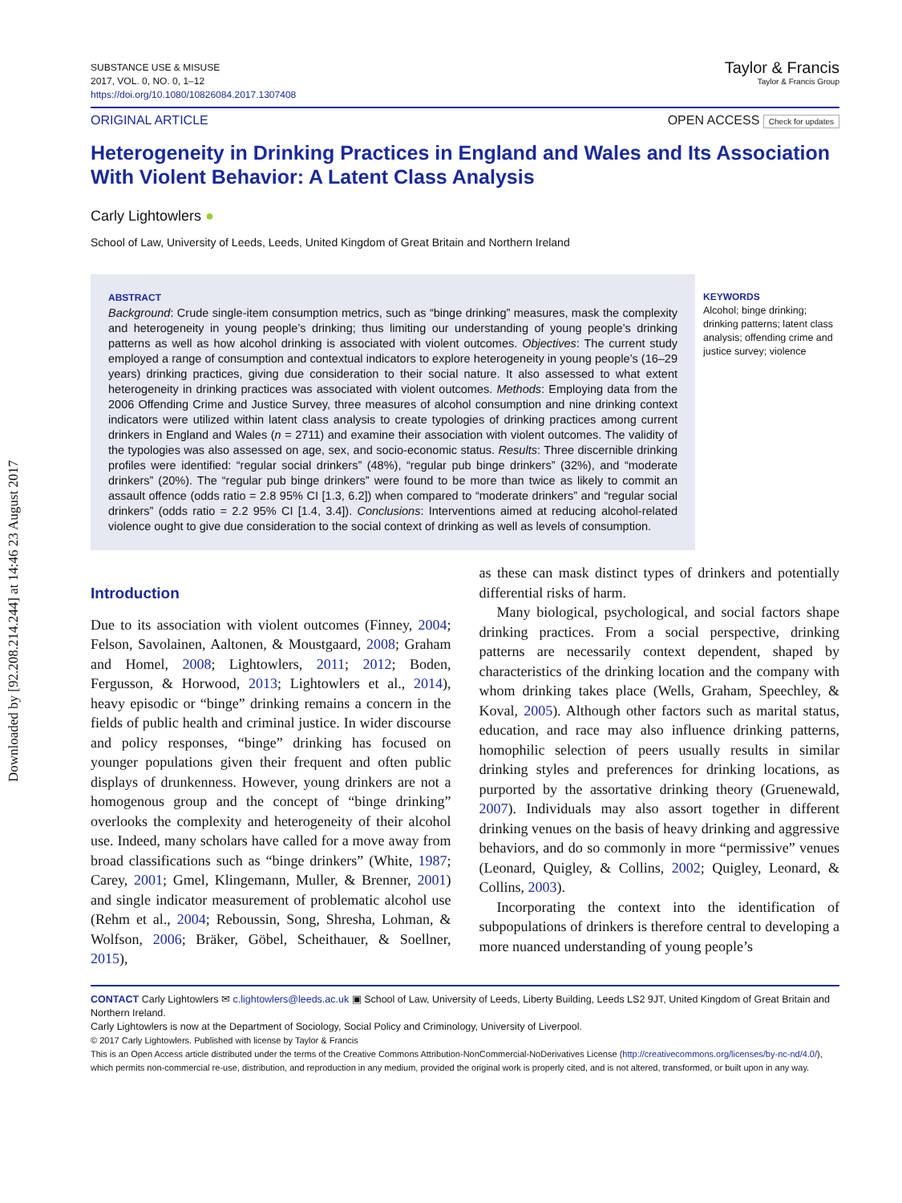Downloaded by [92.208.214.244] at 14:46 23 August 2017
SUBSTANCE USE & MISUSE
2017, VOL. 0, NO. 0, 1–12
https://doi.org/10.1080/10826084.2017.1307408
Taylor & Francis
Taylor & Francis Group
ORIGINAL ARTICLE OPEN ACCESS Check for updates
Heterogeneity in Drinking Practices in England and Wales and Its Association With Violent Behavior: A Latent Class Analysis
Carly Lightowlers ●
School of Law, University of Leeds, Leeds, United Kingdom of Great Britain and Northern Ireland
ABSTRACT
Background: Crude single-item consumption metrics, such as “binge drinking” measures, mask the complexity and heterogeneity in young people’s drinking; thus limiting our understanding of young people’s drinking patterns as well as how alcohol drinking is associated with violent outcomes. Objectives: The current study employed a range of consumption and contextual indicators to explore heterogeneity in young people’s (16–29 years) drinking practices, giving due consideration to their social nature. It also assessed to what extent heterogeneity in drinking practices was associated with violent outcomes. Methods: Employing data from the 2006 Offending Crime and Justice Survey, three measures of alcohol consumption and nine drinking context indicators were utilized within latent class analysis to create typologies of drinking practices among current drinkers in England and Wales (n = 2711) and examine their association with violent outcomes. The validity of the typologies was also assessed on age, sex, and socio-economic status. Results: Three discernible drinking profiles were identified: “regular social drinkers” (48%), “regular pub binge drinkers” (32%), and “moderate drinkers” (20%). The “regular pub binge drinkers” were found to be more than twice as likely to commit an assault offence (odds ratio = 2.8 95% CI [1.3, 6.2]) when compared to “moderate drinkers” and “regular social drinkers” (odds ratio = 2.2 95% CI [1.4, 3.4]). Conclusions: Interventions aimed at reducing alcohol-related violence ought to give due consideration to the social context of drinking as well as levels of consumption.
KEYWORDS
Alcohol; binge drinking; drinking patterns; latent class analysis; offending crime and justice survey; violence
Introduction
Due to its association with violent outcomes (Finney, 2004; Felson, Savolainen, Aaltonen, & Moustgaard, 2008; Graham and Homel, 2008; Lightowlers, 2011; 2012; Boden, Fergusson, & Horwood, 2013; Lightowlers et al., 2014), heavy episodic or “binge” drinking remains a concern in the fields of public health and criminal justice. In wider discourse and policy responses, “binge” drinking has focused on younger populations given their frequent and often public displays of drunkenness. However, young drinkers are not a homogenous group and the concept of “binge drinking” overlooks the complexity and heterogeneity of their alcohol use. Indeed, many scholars have called for a move away from broad classifications such as “binge drinkers” (White, 1987; Carey, 2001; Gmel, Klingemann, Muller, & Brenner, 2001) and single indicator measurement of problematic alcohol use (Rehm et al., 2004; Reboussin, Song, Shresha, Lohman, & Wolfson, 2006; Bräker, Göbel, Scheithauer, & Soellner, 2015),
as these can mask distinct types of drinkers and potentially differential risks of harm.
Many biological, psychological, and social factors shape drinking practices. From a social perspective, drinking patterns are necessarily context dependent, shaped by characteristics of the drinking location and the company with whom drinking takes place (Wells, Graham, Speechley, & Koval, 2005). Although other factors such as marital status, education, and race may also influence drinking patterns, homophilic selection of peers usually results in similar drinking styles and preferences for drinking locations, as purported by the assortative drinking theory (Gruenewald, 2007). Individuals may also assort together in different drinking venues on the basis of heavy drinking and aggressive behaviors, and do so commonly in more “permissive” venues (Leonard, Quigley, & Collins, 2002; Quigley, Leonard, & Collins, 2003).
Incorporating the context into the identification of subpopulations of drinkers is therefore central to developing a more nuanced understanding of young people’s
CONTACT Carly Lightowlers ✉ c.lightowlers@leeds.ac.uk ▣ School of Law, University of Leeds, Liberty Building, Leeds LS2 9JT, United Kingdom of Great Britain and Northern Ireland.
Carly Lightowlers is now at the Department of Sociology, Social Policy and Criminology, University of Liverpool.
© 2017 Carly Lightowlers. Published with license by Taylor & Francis
This is an Open Access article distributed under the terms of the Creative Commons Attribution-NonCommercial-NoDerivatives License (http://creativecommons.org/licenses/by-nc-nd/4.0/), which permits non-commercial re-use, distribution, and reproduction in any medium, provided the original work is properly cited, and is not altered, transformed, or built upon in any way.